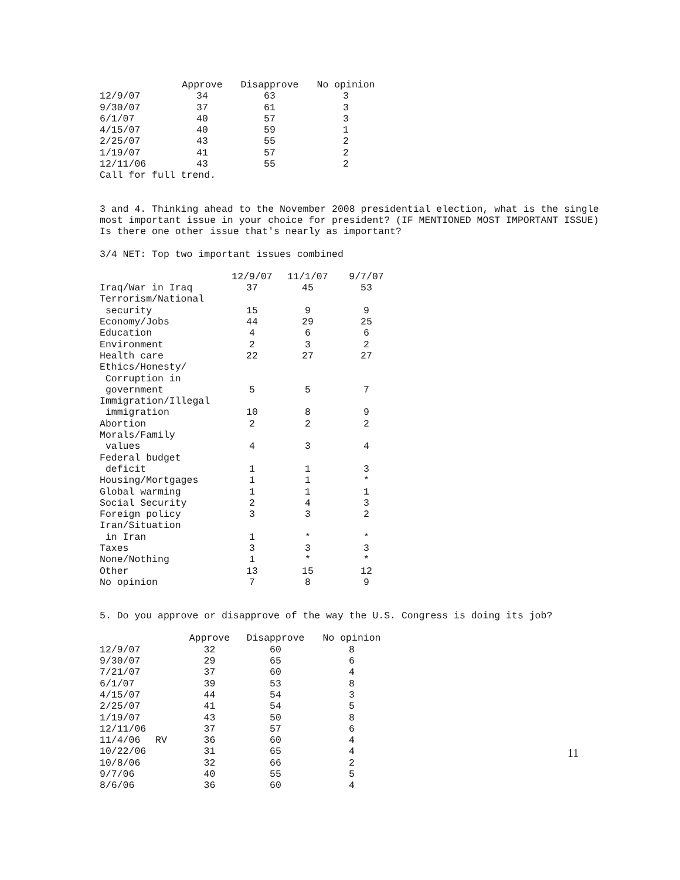| | Approve | Disapprove | No opinion |
| --- | --- | --- | --- |
| 12/9/07 | 34 | 63 | 3 |
| 9/30/07 | 37 | 61 | 3 |
| 6/1/07 | 40 | 57 | 3 |
| 4/15/07 | 40 | 59 | 1 |
| 2/25/07 | 43 | 55 | 2 |
| 1/19/07 | 41 | 57 | 2 |
| 12/11/06 | 43 | 55 | 2 |
Call for full trend.
3 and 4. Thinking ahead to the November 2008 presidential election, what is the single most important issue in your choice for president? (IF MENTIONED MOST IMPORTANT ISSUE) Is there one other issue that's nearly as important?
3/4 NET: Top two important issues combined
| | 12/9/07 | 11/1/07 | 9/7/07 |
| --- | --- | --- | --- |
| Iraq/War in Iraq | 37 | 45 | 53 |
| Terrorism/National security | 15 | 9 | 9 |
| Economy/Jobs | 44 | 29 | 25 |
| Education | 4 | 6 | 6 |
| Environment | 2 | 3 | 2 |
| Health care | 22 | 27 | 27 |
| Ethics/Honesty/ Corruption in government | 5 | 5 | 7 |
| Immigration/Illegal immigration | 10 | 8 | 9 |
| Abortion | 2 | 2 | 2 |
| Morals/Family values | 4 | 3 | 4 |
| Federal budget deficit | 1 | 1 | 3 |
| Housing/Mortgages | 1 | 1 | * |
| Global warming | 1 | 1 | 1 |
| Social Security | 2 | 4 | 3 |
| Foreign policy | 3 | 3 | 2 |
| Iran/Situation in Iran | 1 | * | * |
| Taxes | 3 | 3 | 3 |
| None/Nothing | 1 | * | * |
| Other | 13 | 15 | 12 |
| No opinion | 7 | 8 | 9 |
5. Do you approve or disapprove of the way the U.S. Congress is doing its job?
| | | Approve | Disapprove | No opinion |
| --- | --- | --- | --- | --- |
| 12/9/07 | | 32 | 60 | 8 |
| 9/30/07 | | 29 | 65 | 6 |
| 7/21/07 | | 37 | 60 | 4 |
| 6/1/07 | | 39 | 53 | 8 |
| 4/15/07 | | 44 | 54 | 3 |
| 2/25/07 | | 41 | 54 | 5 |
| 1/19/07 | | 43 | 50 | 8 |
| 12/11/06 | | 37 | 57 | 6 |
| 11/4/06 | RV | 36 | 60 | 4 |
| 10/22/06 | | 31 | 65 | 4 |
| 10/8/06 | | 32 | 66 | 2 |
| 9/7/06 | | 40 | 55 | 5 |
| 8/6/06 | | 36 | 60 | 4 |
11